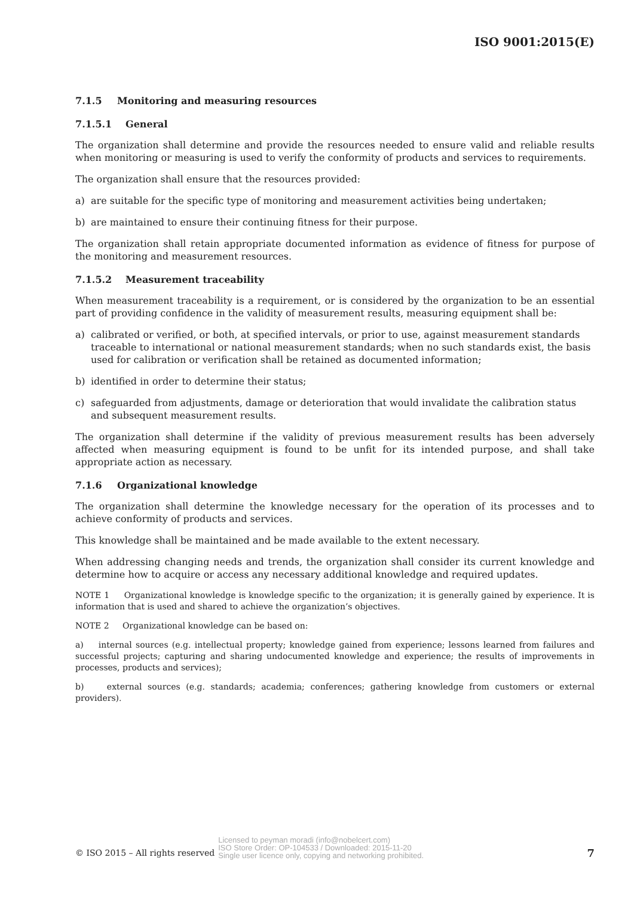ISO 9001:2015(E)
7.1.5 Monitoring and measuring resources
7.1.5.1 General
The organization shall determine and provide the resources needed to ensure valid and reliable results when monitoring or measuring is used to verify the conformity of products and services to requirements.
The organization shall ensure that the resources provided:
a) are suitable for the specific type of monitoring and measurement activities being undertaken;
b) are maintained to ensure their continuing fitness for their purpose.
The organization shall retain appropriate documented information as evidence of fitness for purpose of the monitoring and measurement resources.
7.1.5.2 Measurement traceability
When measurement traceability is a requirement, or is considered by the organization to be an essential part of providing confidence in the validity of measurement results, measuring equipment shall be:
a) calibrated or verified, or both, at specified intervals, or prior to use, against measurement standards traceable to international or national measurement standards; when no such standards exist, the basis used for calibration or verification shall be retained as documented information;
b) identified in order to determine their status;
c) safeguarded from adjustments, damage or deterioration that would invalidate the calibration status and subsequent measurement results.
The organization shall determine if the validity of previous measurement results has been adversely affected when measuring equipment is found to be unfit for its intended purpose, and shall take appropriate action as necessary.
7.1.6 Organizational knowledge
The organization shall determine the knowledge necessary for the operation of its processes and to achieve conformity of products and services.
This knowledge shall be maintained and be made available to the extent necessary.
When addressing changing needs and trends, the organization shall consider its current knowledge and determine how to acquire or access any necessary additional knowledge and required updates.
NOTE 1 Organizational knowledge is knowledge specific to the organization; it is generally gained by experience. It is information that is used and shared to achieve the organization’s objectives.
NOTE 2 Organizational knowledge can be based on:
a) internal sources (e.g. intellectual property; knowledge gained from experience; lessons learned from failures and successful projects; capturing and sharing undocumented knowledge and experience; the results of improvements in processes, products and services);
b) external sources (e.g. standards; academia; conferences; gathering knowledge from customers or external providers).
© ISO 2015 – All rights reserved
Licensed to peyman moradi (info@nobelcert.com)
ISO Store Order: OP-104533 / Downloaded: 2015-11-20
Single user licence only, copying and networking prohibited.
7